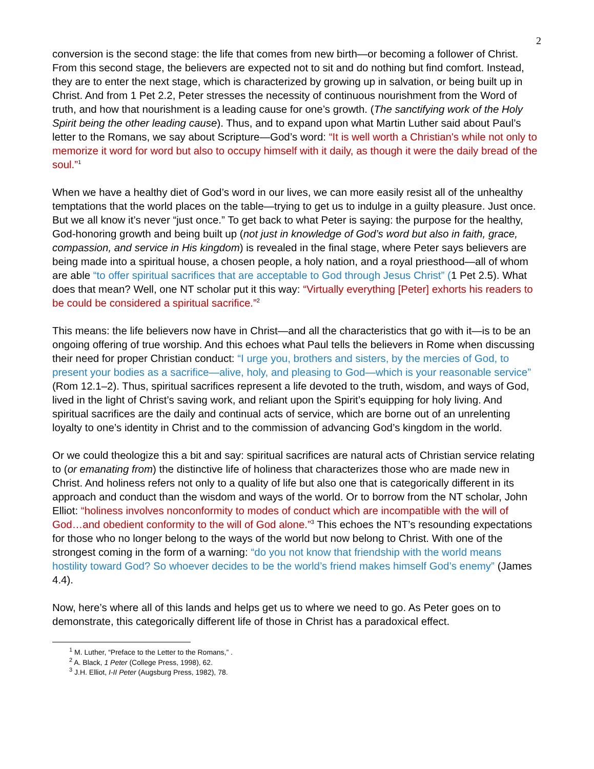2
conversion is the second stage: the life that comes from new birth—or becoming a follower of Christ. From this second stage, the believers are expected not to sit and do nothing but find comfort. Instead, they are to enter the next stage, which is characterized by growing up in salvation, or being built up in Christ. And from 1 Pet 2.2, Peter stresses the necessity of continuous nourishment from the Word of truth, and how that nourishment is a leading cause for one’s growth. (The sanctifying work of the Holy Spirit being the other leading cause). Thus, and to expand upon what Martin Luther said about Paul’s letter to the Romans, we say about Scripture—God’s word: “It is well worth a Christian's while not only to memorize it word for word but also to occupy himself with it daily, as though it were the daily bread of the soul.”<sup>1</sup>
When we have a healthy diet of God’s word in our lives, we can more easily resist all of the unhealthy temptations that the world places on the table—trying to get us to indulge in a guilty pleasure. Just once. But we all know it’s never “just once.” To get back to what Peter is saying: the purpose for the healthy, God-honoring growth and being built up (not just in knowledge of God’s word but also in faith, grace, compassion, and service in His kingdom) is revealed in the final stage, where Peter says believers are being made into a spiritual house, a chosen people, a holy nation, and a royal priesthood—all of whom are able “to offer spiritual sacrifices that are acceptable to God through Jesus Christ” (1 Pet 2.5). What does that mean? Well, one NT scholar put it this way: “Virtually everything [Peter] exhorts his readers to be could be considered a spiritual sacrifice.”<sup>2</sup>
This means: the life believers now have in Christ—and all the characteristics that go with it—is to be an ongoing offering of true worship. And this echoes what Paul tells the believers in Rome when discussing their need for proper Christian conduct: “I urge you, brothers and sisters, by the mercies of God, to present your bodies as a sacrifice—alive, holy, and pleasing to God—which is your reasonable service” (Rom 12.1–2). Thus, spiritual sacrifices represent a life devoted to the truth, wisdom, and ways of God, lived in the light of Christ’s saving work, and reliant upon the Spirit’s equipping for holy living. And spiritual sacrifices are the daily and continual acts of service, which are borne out of an unrelenting loyalty to one’s identity in Christ and to the commission of advancing God’s kingdom in the world.
Or we could theologize this a bit and say: spiritual sacrifices are natural acts of Christian service relating to (or emanating from) the distinctive life of holiness that characterizes those who are made new in Christ. And holiness refers not only to a quality of life but also one that is categorically different in its approach and conduct than the wisdom and ways of the world. Or to borrow from the NT scholar, John Elliot: “holiness involves nonconformity to modes of conduct which are incompatible with the will of God…and obedient conformity to the will of God alone.”<sup>3</sup> This echoes the NT’s resounding expectations for those who no longer belong to the ways of the world but now belong to Christ. With one of the strongest coming in the form of a warning: “do you not know that friendship with the world means hostility toward God? So whoever decides to be the world’s friend makes himself God’s enemy” (James 4.4).
Now, here’s where all of this lands and helps get us to where we need to go. As Peter goes on to demonstrate, this categorically different life of those in Christ has a paradoxical effect.
<sup>1</sup> M. Luther, “Preface to the Letter to the Romans,” .
<sup>2</sup> A. Black, 1 Peter (College Press, 1998), 62.
<sup>3</sup> J.H. Elliot, I-II Peter (Augsburg Press, 1982), 78.